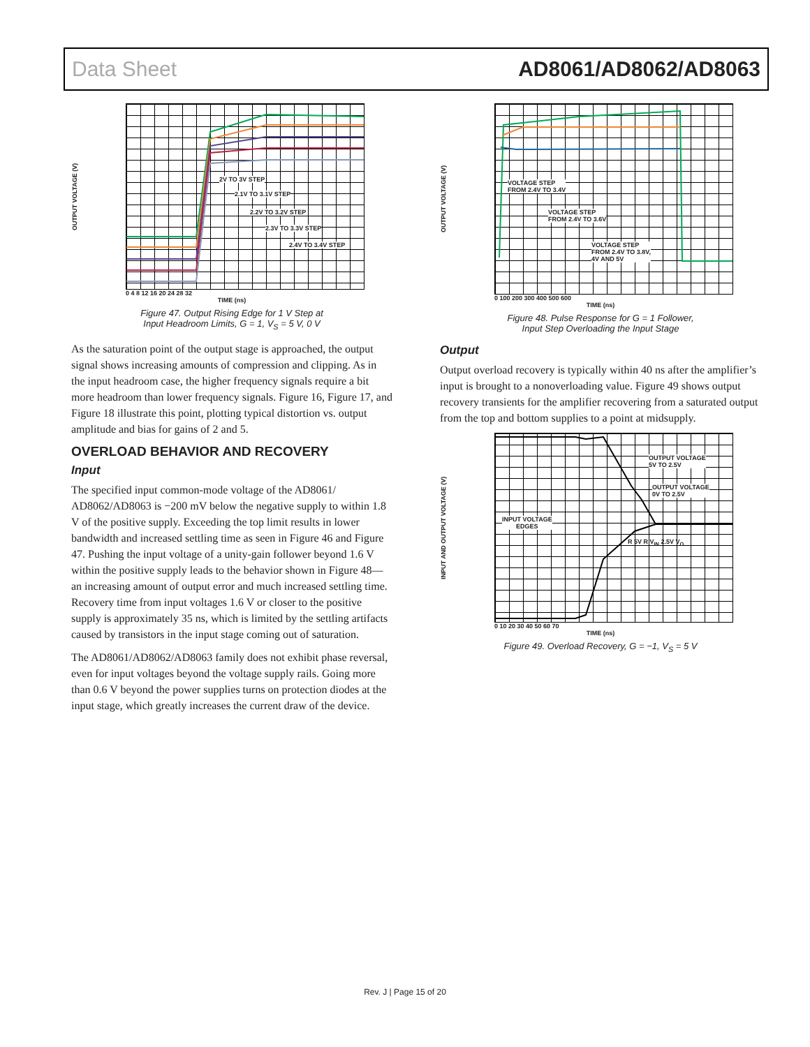Data Sheet AD8061/AD8062/AD8063
OUTPUT VOLTAGE (V)
2V TO 3V STEP
2.1V TO 3.1V STEP
2.2V TO 3.2V STEP
2.3V TO 3.3V STEP
2.4V TO 3.4V STEP
0 4 8 12 16 20 24 28 32
TIME (ns)
Figure 47. Output Rising Edge for 1 V Step at
Input Headroom Limits, G = 1, V<sub>S</sub> = 5 V, 0 V
As the saturation point of the output stage is approached, the output signal shows increasing amounts of compression and clipping. As in the input headroom case, the higher frequency signals require a bit more headroom than lower frequency signals. Figure 16, Figure 17, and Figure 18 illustrate this point, plotting typical distortion vs. output amplitude and bias for gains of 2 and 5.
OVERLOAD BEHAVIOR AND RECOVERY
Input
The specified input common-mode voltage of the AD8061/ AD8062/AD8063 is −200 mV below the negative supply to within 1.8 V of the positive supply. Exceeding the top limit results in lower bandwidth and increased settling time as seen in Figure 46 and Figure 47. Pushing the input voltage of a unity-gain follower beyond 1.6 V within the positive supply leads to the behavior shown in Figure 48—an increasing amount of output error and much increased settling time. Recovery time from input voltages 1.6 V or closer to the positive supply is approximately 35 ns, which is limited by the settling artifacts caused by transistors in the input stage coming out of saturation.
The AD8061/AD8062/AD8063 family does not exhibit phase reversal, even for input voltages beyond the voltage supply rails. Going more than 0.6 V beyond the power supplies turns on protection diodes at the input stage, which greatly increases the current draw of the device.
OUTPUT VOLTAGE (V)
VOLTAGE STEP
FROM 2.4V TO 3.4V
VOLTAGE STEP
FROM 2.4V TO 3.6V
VOLTAGE STEP
FROM 2.4V TO 3.8V,
4V AND 5V
0 100 200 300 400 500 600
TIME (ns)
Figure 48. Pulse Response for G = 1 Follower,
Input Step Overloading the Input Stage
Output
Output overload recovery is typically within 40 ns after the amplifier’s input is brought to a nonoverloading value. Figure 49 shows output recovery transients for the amplifier recovering from a saturated output from the top and bottom supplies to a point at midsupply.
INPUT AND OUTPUT VOLTAGE (V)
OUTPUT VOLTAGE
5V TO 2.5V
OUTPUT VOLTAGE
0V TO 2.5V
INPUT VOLTAGE
EDGES
R 5V R V<sub>IN</sub> 2.5V V<sub>O</sub>
0 10 20 30 40 50 60 70
TIME (ns)
Figure 49. Overload Recovery, G = −1, V<sub>S</sub> = 5 V
Rev. J | Page 15 of 20